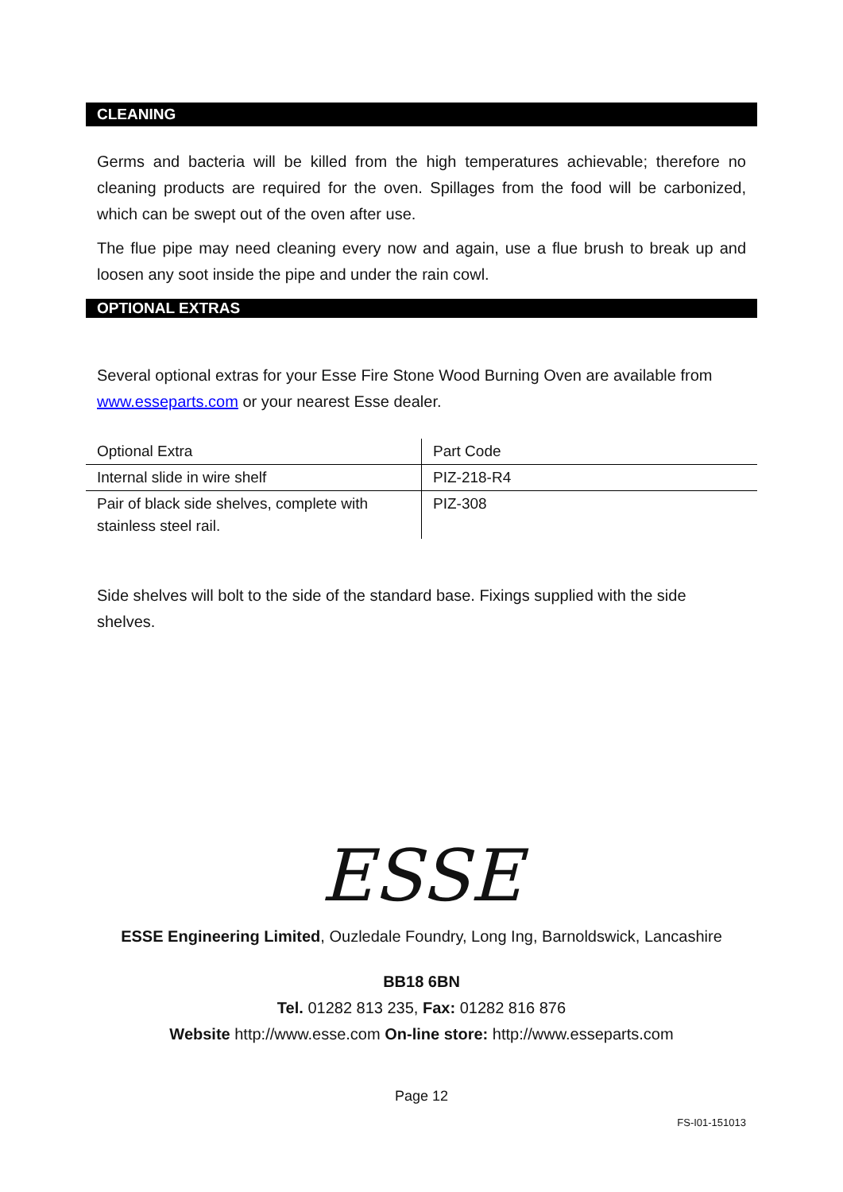CLEANING
Germs and bacteria will be killed from the high temperatures achievable; therefore no cleaning products are required for the oven. Spillages from the food will be carbonized, which can be swept out of the oven after use.
The flue pipe may need cleaning every now and again, use a flue brush to break up and loosen any soot inside the pipe and under the rain cowl.
OPTIONAL EXTRAS
Several optional extras for your Esse Fire Stone Wood Burning Oven are available from www.esseparts.com or your nearest Esse dealer.
| Optional Extra | Part Code |
| Internal slide in wire shelf | PIZ-218-R4 |
| Pair of black side shelves, complete with stainless steel rail. | PIZ-308 |
Side shelves will bolt to the side of the standard base. Fixings supplied with the side shelves.
ESSE
ESSE Engineering Limited, Ouzledale Foundry, Long Ing, Barnoldswick, Lancashire
BB18 6BN
Tel. 01282 813 235, Fax: 01282 816 876
Website http://www.esse.com On-line store: http://www.esseparts.com
Page 12
FS-I01-151013